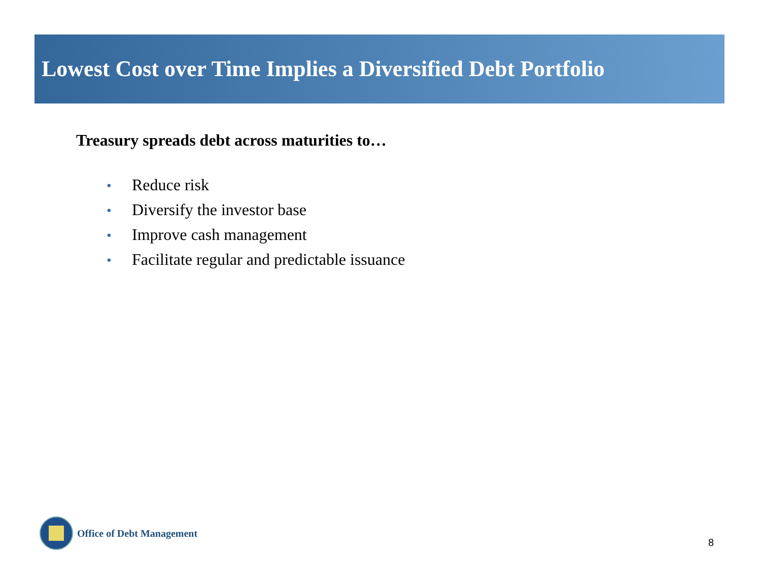Lowest Cost over Time Implies a Diversified Debt Portfolio
Treasury spreads debt across maturities to…
• Reduce risk
• Diversify the investor base
• Improve cash management
• Facilitate regular and predictable issuance
Office of Debt Management
8